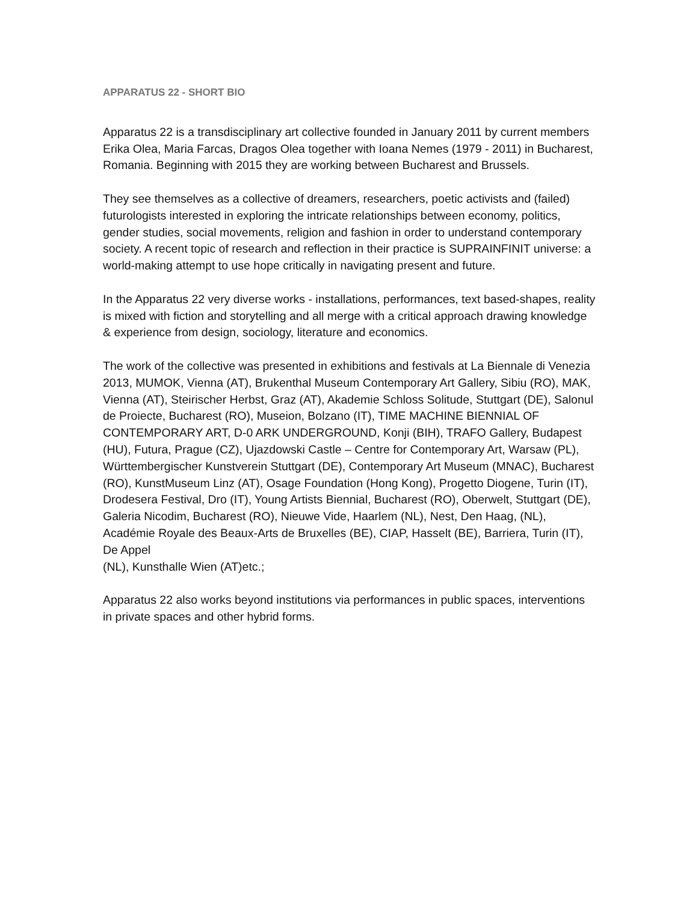APPARATUS 22 - SHORT BIO
Apparatus 22 is a transdisciplinary art collective founded in January 2011 by current members Erika Olea, Maria Farcas, Dragos Olea together with Ioana Nemes (1979 - 2011) in Bucharest, Romania. Beginning with 2015 they are working between Bucharest and Brussels.
They see themselves as a collective of dreamers, researchers, poetic activists and (failed) futurologists interested in exploring the intricate relationships between economy, politics, gender studies, social movements, religion and fashion in order to understand contemporary society. A recent topic of research and reflection in their practice is SUPRAINFINIT universe: a world-making attempt to use hope critically in navigating present and future.
In the Apparatus 22 very diverse works - installations, performances, text based-shapes, reality is mixed with fiction and storytelling and all merge with a critical approach drawing knowledge & experience from design, sociology, literature and economics.
The work of the collective was presented in exhibitions and festivals at La Biennale di Venezia 2013, MUMOK, Vienna (AT), Brukenthal Museum Contemporary Art Gallery, Sibiu (RO), MAK, Vienna (AT), Steirischer Herbst, Graz (AT), Akademie Schloss Solitude, Stuttgart (DE), Salonul de Proiecte, Bucharest (RO), Museion, Bolzano (IT), TIME MACHINE BIENNIAL OF CONTEMPORARY ART, D-0 ARK UNDERGROUND, Konji (BIH), TRAFO Gallery, Budapest (HU), Futura, Prague (CZ), Ujazdowski Castle – Centre for Contemporary Art, Warsaw (PL), Württembergischer Kunstverein Stuttgart (DE), Contemporary Art Museum (MNAC), Bucharest (RO), KunstMuseum Linz (AT), Osage Foundation (Hong Kong), Progetto Diogene, Turin (IT), Drodesera Festival, Dro (IT), Young Artists Biennial, Bucharest (RO), Oberwelt, Stuttgart (DE), Galeria Nicodim, Bucharest (RO), Nieuwe Vide, Haarlem (NL), Nest, Den Haag, (NL), Académie Royale des Beaux-Arts de Bruxelles (BE), CIAP, Hasselt (BE), Barriera, Turin (IT), De Appel
(NL), Kunsthalle Wien (AT)etc.;
Apparatus 22 also works beyond institutions via performances in public spaces, interventions in private spaces and other hybrid forms.